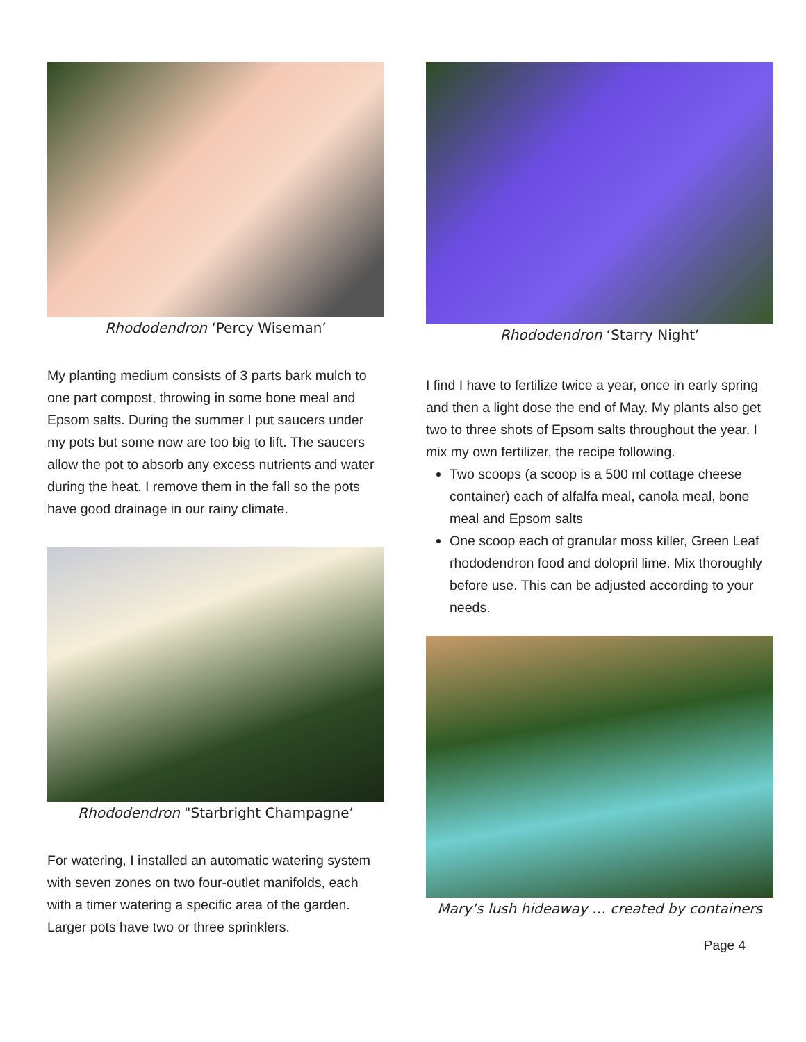Rhododendron ‘Percy Wiseman’
My planting medium consists of 3 parts bark mulch to one part compost, throwing in some bone meal and Epsom salts. During the summer I put saucers under my pots but some now are too big to lift. The saucers allow the pot to absorb any excess nutrients and water during the heat. I remove them in the fall so the pots have good drainage in our rainy climate.
Rhododendron "Starbright Champagne’
For watering, I installed an automatic watering system with seven zones on two four-outlet manifolds, each with a timer watering a specific area of the garden. Larger pots have two or three sprinklers.
Rhododendron ‘Starry Night’
I find I have to fertilize twice a year, once in early spring and then a light dose the end of May. My plants also get two to three shots of Epsom salts throughout the year. I mix my own fertilizer, the recipe following.
Two scoops (a scoop is a 500 ml cottage cheese container) each of alfalfa meal, canola meal, bone meal and Epsom salts
One scoop each of granular moss killer, Green Leaf rhododendron food and dolopril lime. Mix thoroughly before use. This can be adjusted according to your needs.
Mary’s lush hideaway … created by containers
Page 4